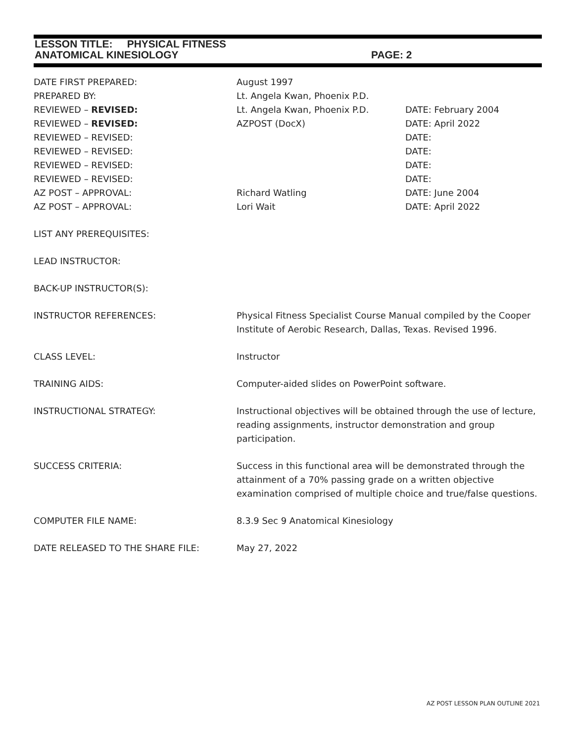LESSON TITLE: PHYSICAL FITNESS
ANATOMICAL KINESIOLOGY PAGE: 2
DATE FIRST PREPARED: August 1997
PREPARED BY: Lt. Angela Kwan, Phoenix P.D.
REVIEWED – REVISED: Lt. Angela Kwan, Phoenix P.D. DATE: February 2004
REVIEWED – REVISED: AZPOST (DocX) DATE: April 2022
REVIEWED – REVISED: DATE:
REVIEWED – REVISED: DATE:
REVIEWED – REVISED: DATE:
REVIEWED – REVISED: DATE:
AZ POST – APPROVAL: Richard Watling DATE: June 2004
AZ POST – APPROVAL: Lori Wait DATE: April 2022
LIST ANY PREREQUISITES:
LEAD INSTRUCTOR:
BACK-UP INSTRUCTOR(S):
INSTRUCTOR REFERENCES: Physical Fitness Specialist Course Manual compiled by the Cooper Institute of Aerobic Research, Dallas, Texas. Revised 1996.
CLASS LEVEL: Instructor
TRAINING AIDS: Computer-aided slides on PowerPoint software.
INSTRUCTIONAL STRATEGY: Instructional objectives will be obtained through the use of lecture, reading assignments, instructor demonstration and group participation.
SUCCESS CRITERIA: Success in this functional area will be demonstrated through the attainment of a 70% passing grade on a written objective examination comprised of multiple choice and true/false questions.
COMPUTER FILE NAME: 8.3.9 Sec 9 Anatomical Kinesiology
DATE RELEASED TO THE SHARE FILE: May 27, 2022
AZ POST LESSON PLAN OUTLINE 2021